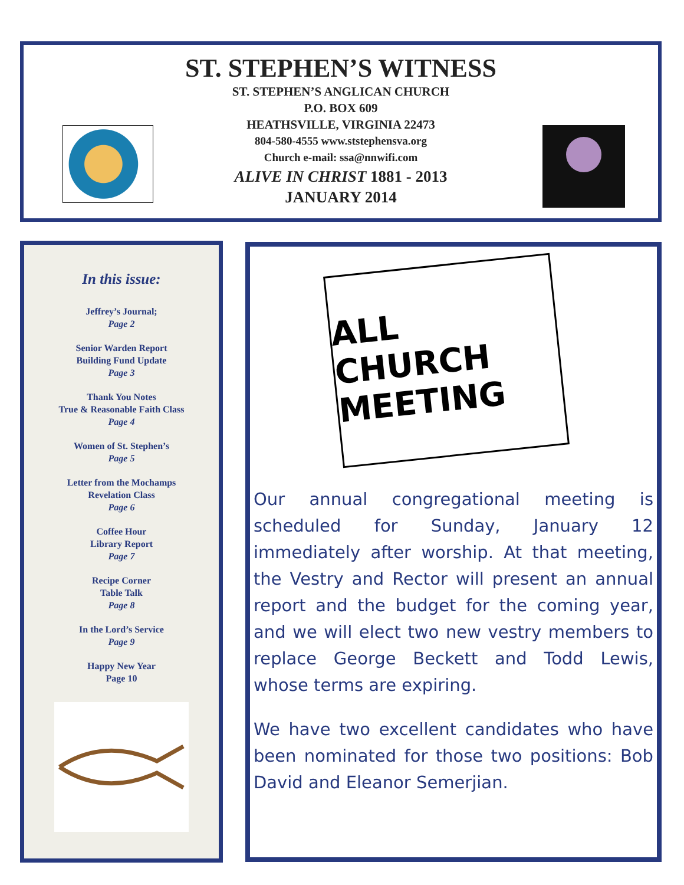ST. STEPHEN’S WITNESS
ST. STEPHEN’S ANGLICAN CHURCH
P.O. BOX 609
HEATHSVILLE, VIRGINIA 22473
804-580-4555 www.ststephensva.org
Church e-mail: ssa@nnwifi.com
ALIVE IN CHRIST 1881 - 2013
JANUARY 2014
In this issue:
Jeffrey’s Journal;
Page 2
Senior Warden Report
Building Fund Update
Page 3
Thank You Notes
True & Reasonable Faith Class
Page 4
Women of St. Stephen’s
Page 5
Letter from the Mochamps
Revelation Class
Page 6
Coffee Hour
Library Report
Page 7
Recipe Corner
Table Talk
Page 8
In the Lord’s Service
Page 9
Happy New Year
Page 10
ALL CHURCH
MEETING
Our annual congregational meeting is scheduled for Sunday, January 12 immediately after worship. At that meeting, the Vestry and Rector will present an annual report and the budget for the coming year, and we will elect two new vestry members to replace George Beckett and Todd Lewis, whose terms are expiring.
We have two excellent candidates who have been nominated for those two positions: Bob David and Eleanor Semerjian.